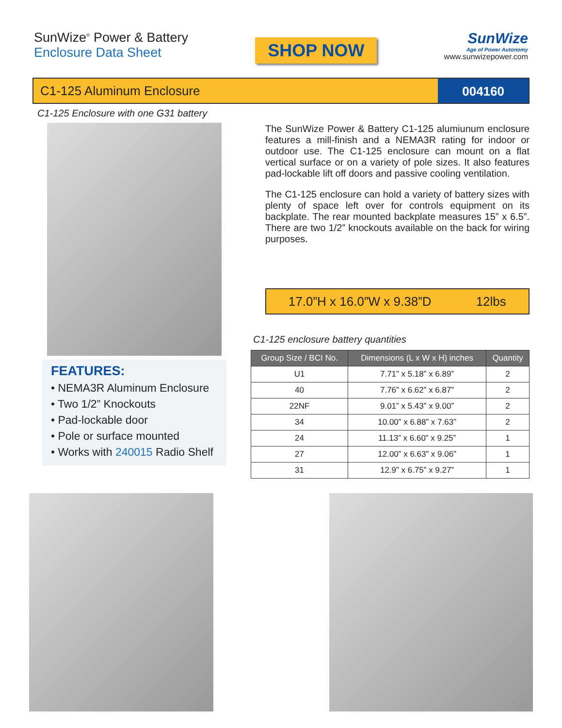SunWize<sup>®</sup> Power & Battery
Enclosure Data Sheet
SHOP NOW
SunWize
Age of Power Autonomy
www.sunwizepower.com
C1-125 Aluminum Enclosure 004160
C1-125 Enclosure with one G31 battery
FEATURES:
• NEMA3R Aluminum Enclosure
• Two 1/2” Knockouts
• Pad-lockable door
• Pole or surface mounted
• Works with 240015 Radio Shelf
The SunWize Power & Battery C1-125 alumiunum enclosure features a mill-finish and a NEMA3R rating for indoor or outdoor use. The C1-125 enclosure can mount on a flat vertical surface or on a variety of pole sizes. It also features pad-lockable lift off doors and passive cooling ventilation.
The C1-125 enclosure can hold a variety of battery sizes with plenty of space left over for controls equipment on its backplate. The rear mounted backplate measures 15” x 6.5”. There are two 1/2” knockouts available on the back for wiring purposes.
17.0”H x 16.0”W x 9.38”D 12lbs
C1-125 enclosure battery quantities
| Group Size / BCI No. | Dimensions (L x W x H) inches | Quantity |
| --- | --- | --- |
| U1 | 7.71” x 5.18” x 6.89” | 2 |
| 40 | 7.76” x 6.62” x 6.87” | 2 |
| 22NF | 9.01” x 5.43” x 9.00” | 2 |
| 34 | 10.00” x 6.88” x 7.63” | 2 |
| 24 | 11.13” x 6.60” x 9.25” | 1 |
| 27 | 12.00” x 6.63” x 9.06” | 1 |
| 31 | 12.9” x 6.75” x 9.27” | 1 |